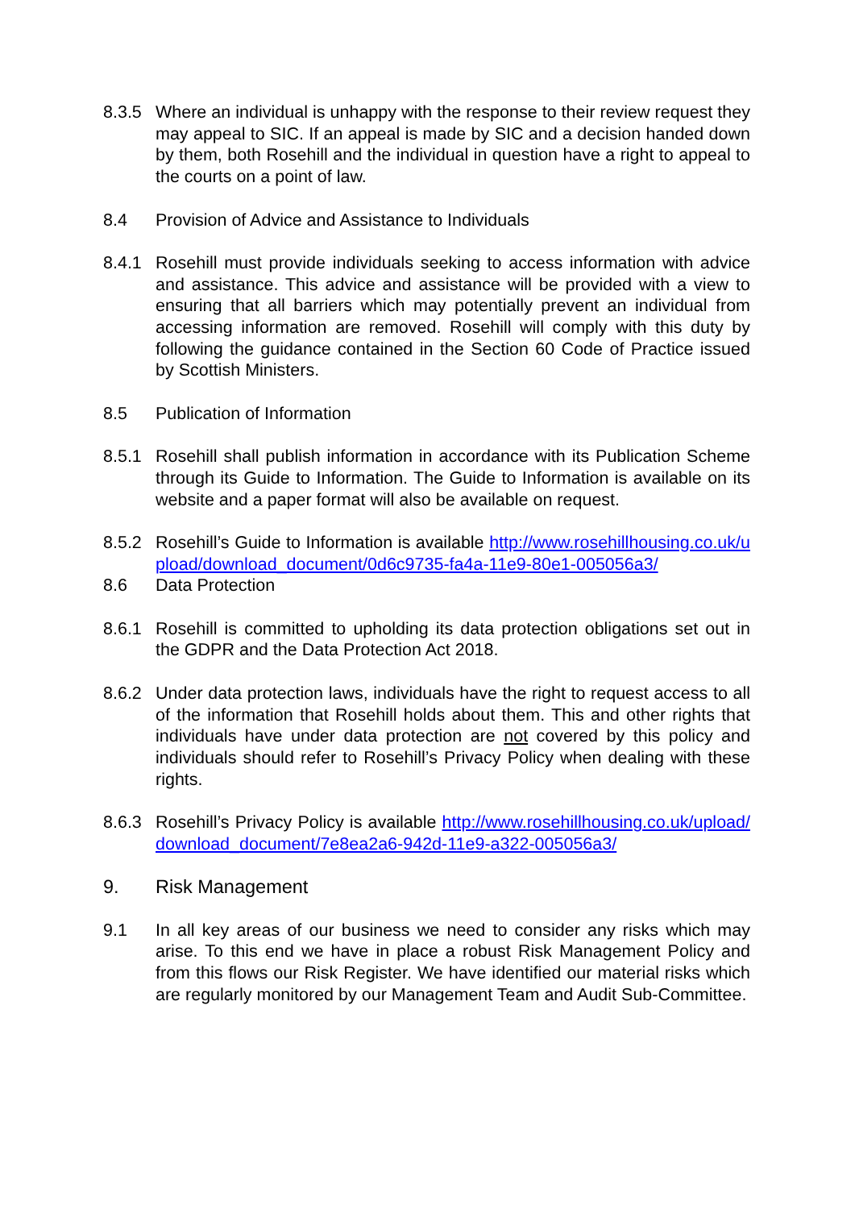8.3.5 Where an individual is unhappy with the response to their review request they may appeal to SIC. If an appeal is made by SIC and a decision handed down by them, both Rosehill and the individual in question have a right to appeal to the courts on a point of law.
8.4 Provision of Advice and Assistance to Individuals
8.4.1 Rosehill must provide individuals seeking to access information with advice and assistance. This advice and assistance will be provided with a view to ensuring that all barriers which may potentially prevent an individual from accessing information are removed. Rosehill will comply with this duty by following the guidance contained in the Section 60 Code of Practice issued by Scottish Ministers.
8.5 Publication of Information
8.5.1 Rosehill shall publish information in accordance with its Publication Scheme through its Guide to Information. The Guide to Information is available on its website and a paper format will also be available on request.
8.5.2 Rosehill’s Guide to Information is available http://www.rosehillhousing.co.uk/upload/download_document/0d6c9735-fa4a-11e9-80e1-005056a3/
8.6 Data Protection
8.6.1 Rosehill is committed to upholding its data protection obligations set out in the GDPR and the Data Protection Act 2018.
8.6.2 Under data protection laws, individuals have the right to request access to all of the information that Rosehill holds about them. This and other rights that individuals have under data protection are not covered by this policy and individuals should refer to Rosehill’s Privacy Policy when dealing with these rights.
8.6.3 Rosehill’s Privacy Policy is available http://www.rosehillhousing.co.uk/upload/download_document/7e8ea2a6-942d-11e9-a322-005056a3/
9. Risk Management
9.1 In all key areas of our business we need to consider any risks which may arise. To this end we have in place a robust Risk Management Policy and from this flows our Risk Register. We have identified our material risks which are regularly monitored by our Management Team and Audit Sub-Committee.